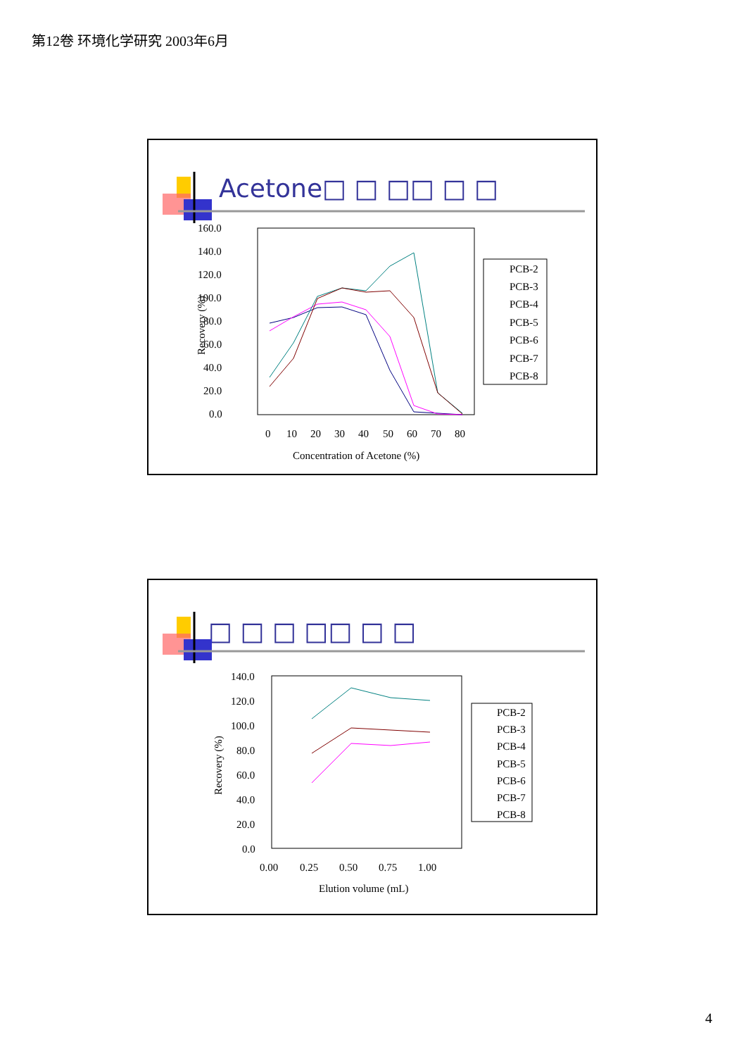第12卷 环境化学研究 2003年6月
Acetone□ □ □□ □ □
160.0
140.0
120.0
100.0
80.0
60.0
40.0
20.0
0.0
0
10
20
30
40
50
60
70
80
Concentration of Acetone (%)
Recovery (%)
PCB-2
PCB-3
PCB-4
PCB-5
PCB-6
PCB-7
PCB-8
□ □ □ □□ □ □
140.0
120.0
100.0
80.0
60.0
40.0
20.0
0.0
0.00
0.25
0.50
0.75
1.00
Elution volume (mL)
Recovery (%)
PCB-2
PCB-3
PCB-4
PCB-5
PCB-6
PCB-7
PCB-8
4